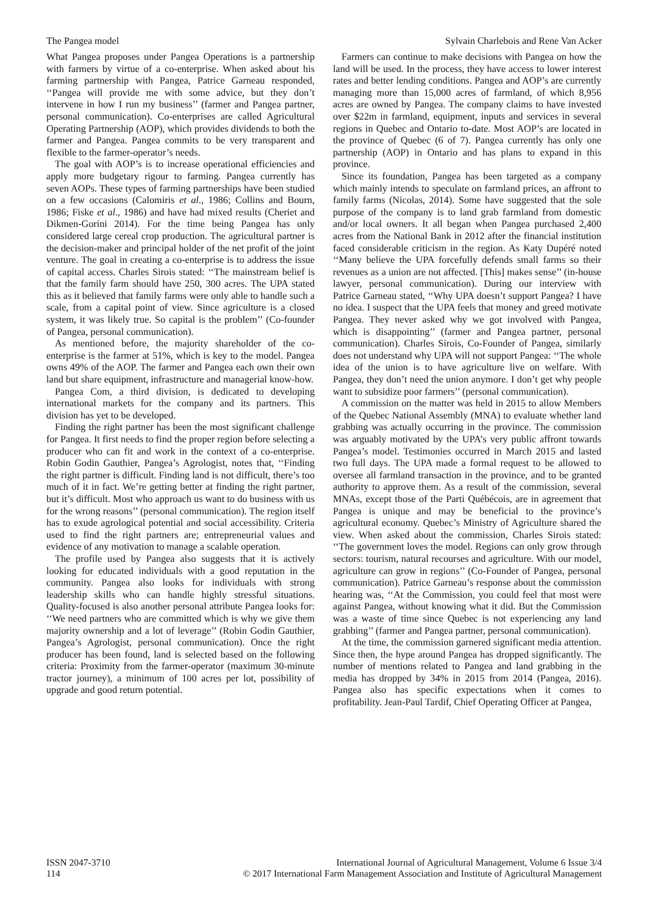The Pangea model Sylvain Charlebois and Rene Van Acker
What Pangea proposes under Pangea Operations is a partnership with farmers by virtue of a co-enterprise. When asked about his farming partnership with Pangea, Patrice Garneau responded, ‘‘Pangea will provide me with some advice, but they don’t intervene in how I run my business’’ (farmer and Pangea partner, personal communication). Co-enterprises are called Agricultural Operating Partnership (AOP), which provides dividends to both the farmer and Pangea. Pangea commits to be very transparent and flexible to the farmer-operator’s needs.
The goal with AOP’s is to increase operational efficiencies and apply more budgetary rigour to farming. Pangea currently has seven AOPs. These types of farming partnerships have been studied on a few occasions (Calomiris et al., 1986; Collins and Bourn, 1986; Fiske et al., 1986) and have had mixed results (Cheriet and Dikmen-Gorini 2014). For the time being Pangea has only considered large cereal crop production. The agricultural partner is the decision-maker and principal holder of the net profit of the joint venture. The goal in creating a co-enterprise is to address the issue of capital access. Charles Sirois stated: ‘‘The mainstream belief is that the family farm should have 250, 300 acres. The UPA stated this as it believed that family farms were only able to handle such a scale, from a capital point of view. Since agriculture is a closed system, it was likely true. So capital is the problem’’ (Co-founder of Pangea, personal communication).
As mentioned before, the majority shareholder of the co-enterprise is the farmer at 51%, which is key to the model. Pangea owns 49% of the AOP. The farmer and Pangea each own their own land but share equipment, infrastructure and managerial know-how.
Pangea Com, a third division, is dedicated to developing international markets for the company and its partners. This division has yet to be developed.
Finding the right partner has been the most significant challenge for Pangea. It first needs to find the proper region before selecting a producer who can fit and work in the context of a co-enterprise. Robin Godin Gauthier, Pangea’s Agrologist, notes that, ‘‘Finding the right partner is difficult. Finding land is not difficult, there’s too much of it in fact. We’re getting better at finding the right partner, but it’s difficult. Most who approach us want to do business with us for the wrong reasons’’ (personal communication). The region itself has to exude agrological potential and social accessibility. Criteria used to find the right partners are; entrepreneurial values and evidence of any motivation to manage a scalable operation.
The profile used by Pangea also suggests that it is actively looking for educated individuals with a good reputation in the community. Pangea also looks for individuals with strong leadership skills who can handle highly stressful situations. Quality-focused is also another personal attribute Pangea looks for: ‘‘We need partners who are committed which is why we give them majority ownership and a lot of leverage’’ (Robin Godin Gauthier, Pangea’s Agrologist, personal communication). Once the right producer has been found, land is selected based on the following criteria: Proximity from the farmer-operator (maximum 30-minute tractor journey), a minimum of 100 acres per lot, possibility of upgrade and good return potential.
Farmers can continue to make decisions with Pangea on how the land will be used. In the process, they have access to lower interest rates and better lending conditions. Pangea and AOP’s are currently managing more than 15,000 acres of farmland, of which 8,956 acres are owned by Pangea. The company claims to have invested over $22m in farmland, equipment, inputs and services in several regions in Quebec and Ontario to-date. Most AOP’s are located in the province of Quebec (6 of 7). Pangea currently has only one partnership (AOP) in Ontario and has plans to expand in this province.
Since its foundation, Pangea has been targeted as a company which mainly intends to speculate on farmland prices, an affront to family farms (Nicolas, 2014). Some have suggested that the sole purpose of the company is to land grab farmland from domestic and/or local owners. It all began when Pangea purchased 2,400 acres from the National Bank in 2012 after the financial institution faced considerable criticism in the region. As Katy Dupéré noted ‘‘Many believe the UPA forcefully defends small farms so their revenues as a union are not affected. [This] makes sense’’ (in-house lawyer, personal communication). During our interview with Patrice Garneau stated, ‘‘Why UPA doesn’t support Pangea? I have no idea. I suspect that the UPA feels that money and greed motivate Pangea. They never asked why we got involved with Pangea, which is disappointing’’ (farmer and Pangea partner, personal communication). Charles Sirois, Co-Founder of Pangea, similarly does not understand why UPA will not support Pangea: ‘‘The whole idea of the union is to have agriculture live on welfare. With Pangea, they don’t need the union anymore. I don’t get why people want to subsidize poor farmers’’ (personal communication).
A commission on the matter was held in 2015 to allow Members of the Quebec National Assembly (MNA) to evaluate whether land grabbing was actually occurring in the province. The commission was arguably motivated by the UPA’s very public affront towards Pangea’s model. Testimonies occurred in March 2015 and lasted two full days. The UPA made a formal request to be allowed to oversee all farmland transaction in the province, and to be granted authority to approve them. As a result of the commission, several MNAs, except those of the Parti Québécois, are in agreement that Pangea is unique and may be beneficial to the province’s agricultural economy. Quebec’s Ministry of Agriculture shared the view. When asked about the commission, Charles Sirois stated: ‘‘The government loves the model. Regions can only grow through sectors: tourism, natural recourses and agriculture. With our model, agriculture can grow in regions’’ (Co-Founder of Pangea, personal communication). Patrice Garneau’s response about the commission hearing was, ‘‘At the Commission, you could feel that most were against Pangea, without knowing what it did. But the Commission was a waste of time since Quebec is not experiencing any land grabbing’’ (farmer and Pangea partner, personal communication).
At the time, the commission garnered significant media attention. Since then, the hype around Pangea has dropped significantly. The number of mentions related to Pangea and land grabbing in the media has dropped by 34% in 2015 from 2014 (Pangea, 2016). Pangea also has specific expectations when it comes to profitability. Jean-Paul Tardif, Chief Operating Officer at Pangea,
ISSN 2047-3710
114
International Journal of Agricultural Management, Volume 6 Issue 3/4
© 2017 International Farm Management Association and Institute of Agricultural Management